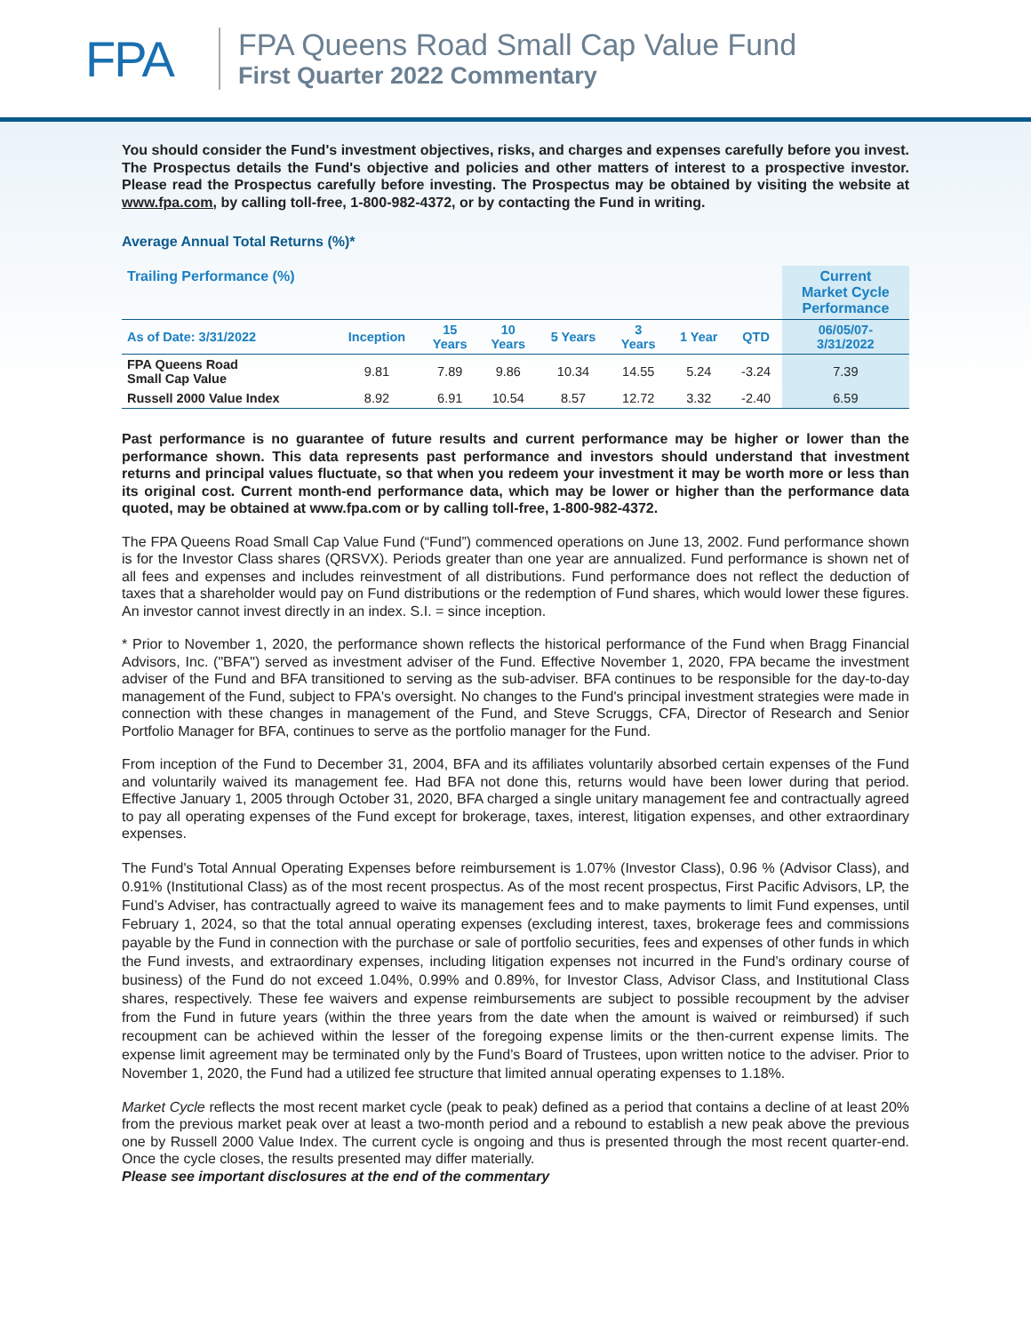FPA
FPA Queens Road Small Cap Value Fund
First Quarter 2022 Commentary
You should consider the Fund's investment objectives, risks, and charges and expenses carefully before you invest. The Prospectus details the Fund's objective and policies and other matters of interest to a prospective investor. Please read the Prospectus carefully before investing. The Prospectus may be obtained by visiting the website at www.fpa.com, by calling toll-free, 1-800-982-4372, or by contacting the Fund in writing.
Average Annual Total Returns (%)*
| Trailing Performance (%) | | | | | | | | Current Market Cycle Performance |
| --- | --- | --- | --- | --- | --- | --- | --- | --- |
| As of Date: 3/31/2022 | Inception | 15 Years | 10 Years | 5 Years | 3 Years | 1 Year | QTD | 06/05/07- 3/31/2022 |
| FPA Queens Road Small Cap Value | 9.81 | 7.89 | 9.86 | 10.34 | 14.55 | 5.24 | -3.24 | 7.39 |
| Russell 2000 Value Index | 8.92 | 6.91 | 10.54 | 8.57 | 12.72 | 3.32 | -2.40 | 6.59 |
Past performance is no guarantee of future results and current performance may be higher or lower than the performance shown. This data represents past performance and investors should understand that investment returns and principal values fluctuate, so that when you redeem your investment it may be worth more or less than its original cost. Current month-end performance data, which may be lower or higher than the performance data quoted, may be obtained at www.fpa.com or by calling toll-free, 1-800-982-4372.
The FPA Queens Road Small Cap Value Fund (“Fund”) commenced operations on June 13, 2002. Fund performance shown is for the Investor Class shares (QRSVX). Periods greater than one year are annualized. Fund performance is shown net of all fees and expenses and includes reinvestment of all distributions. Fund performance does not reflect the deduction of taxes that a shareholder would pay on Fund distributions or the redemption of Fund shares, which would lower these figures. An investor cannot invest directly in an index. S.I. = since inception.
* Prior to November 1, 2020, the performance shown reflects the historical performance of the Fund when Bragg Financial Advisors, Inc. ("BFA") served as investment adviser of the Fund. Effective November 1, 2020, FPA became the investment adviser of the Fund and BFA transitioned to serving as the sub-adviser. BFA continues to be responsible for the day-to-day management of the Fund, subject to FPA's oversight. No changes to the Fund's principal investment strategies were made in connection with these changes in management of the Fund, and Steve Scruggs, CFA, Director of Research and Senior Portfolio Manager for BFA, continues to serve as the portfolio manager for the Fund.
From inception of the Fund to December 31, 2004, BFA and its affiliates voluntarily absorbed certain expenses of the Fund and voluntarily waived its management fee. Had BFA not done this, returns would have been lower during that period. Effective January 1, 2005 through October 31, 2020, BFA charged a single unitary management fee and contractually agreed to pay all operating expenses of the Fund except for brokerage, taxes, interest, litigation expenses, and other extraordinary expenses.
The Fund's Total Annual Operating Expenses before reimbursement is 1.07% (Investor Class), 0.96 % (Advisor Class), and 0.91% (Institutional Class) as of the most recent prospectus. As of the most recent prospectus, First Pacific Advisors, LP, the Fund’s Adviser, has contractually agreed to waive its management fees and to make payments to limit Fund expenses, until February 1, 2024, so that the total annual operating expenses (excluding interest, taxes, brokerage fees and commissions payable by the Fund in connection with the purchase or sale of portfolio securities, fees and expenses of other funds in which the Fund invests, and extraordinary expenses, including litigation expenses not incurred in the Fund’s ordinary course of business) of the Fund do not exceed 1.04%, 0.99% and 0.89%, for Investor Class, Advisor Class, and Institutional Class shares, respectively. These fee waivers and expense reimbursements are subject to possible recoupment by the adviser from the Fund in future years (within the three years from the date when the amount is waived or reimbursed) if such recoupment can be achieved within the lesser of the foregoing expense limits or the then-current expense limits. The expense limit agreement may be terminated only by the Fund’s Board of Trustees, upon written notice to the adviser. Prior to November 1, 2020, the Fund had a utilized fee structure that limited annual operating expenses to 1.18%.
Market Cycle reflects the most recent market cycle (peak to peak) defined as a period that contains a decline of at least 20% from the previous market peak over at least a two-month period and a rebound to establish a new peak above the previous one by Russell 2000 Value Index. The current cycle is ongoing and thus is presented through the most recent quarter-end. Once the cycle closes, the results presented may differ materially.
Please see important disclosures at the end of the commentary